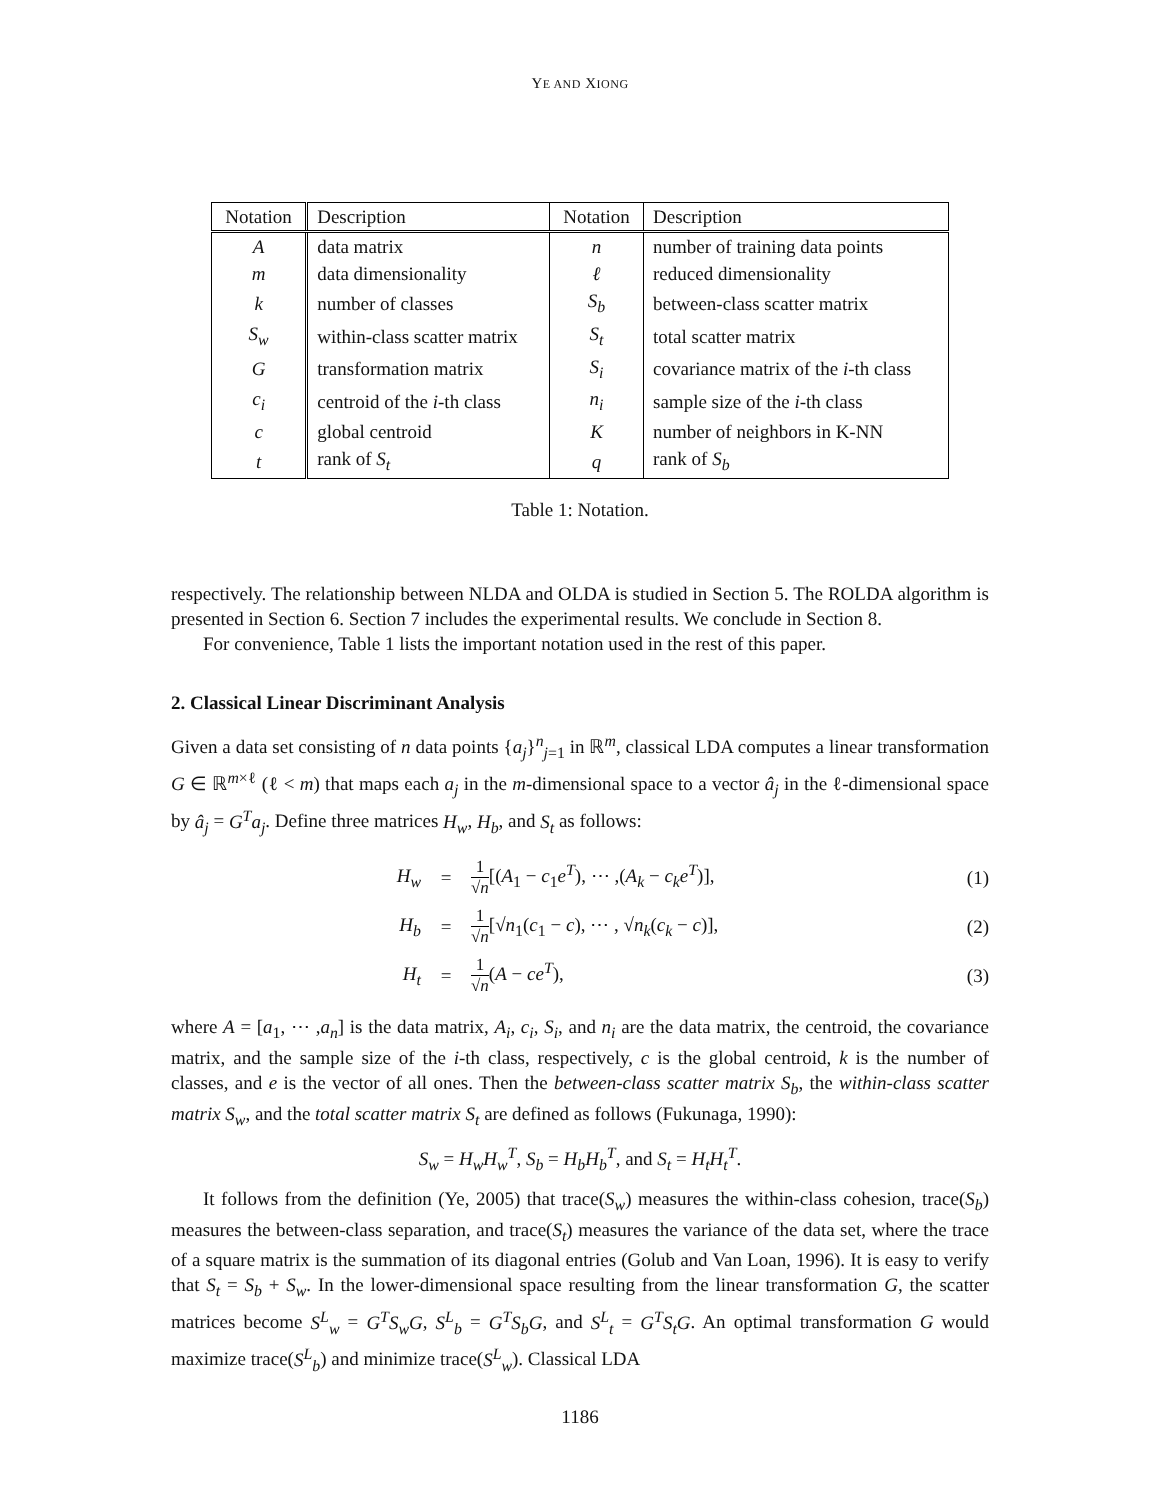YE AND XIONG
| Notation | Description | Notation | Description |
| --- | --- | --- | --- |
| A | data matrix | n | number of training data points |
| m | data dimensionality | ℓ | reduced dimensionality |
| k | number of classes | S<sub>b</sub> | between-class scatter matrix |
| S<sub>w</sub> | within-class scatter matrix | S<sub>t</sub> | total scatter matrix |
| G | transformation matrix | S<sub>i</sub> | covariance matrix of the i -th class |
| c<sub>i</sub> | centroid of the i -th class | n<sub>i</sub> | sample size of the i -th class |
| c | global centroid | K | number of neighbors in K-NN |
| t | rank of S<sub>t</sub> | q | rank of S<sub>b</sub> |
Table 1: Notation.
respectively. The relationship between NLDA and OLDA is studied in Section 5. The ROLDA algorithm is presented in Section 6. Section 7 includes the experimental results. We conclude in Section 8.
For convenience, Table 1 lists the important notation used in the rest of this paper.
2. Classical Linear Discriminant Analysis
Given a data set consisting of n data points {a<sub>j</sub>}<sup>n</sup><sub>j=1</sub> in ℝ<sup>m</sup>, classical LDA computes a linear transformation G ∈ ℝ<sup>m×ℓ</sup> (ℓ < m) that maps each a<sub>j</sub> in the m-dimensional space to a vector â<sub>j</sub> in the ℓ-dimensional space by â<sub>j</sub> = G<sup>T</sup>a<sub>j</sub>. Define three matrices H<sub>w</sub>, H<sub>b</sub>, and S<sub>t</sub> as follows:
H<sub>w</sub> = 1 √n[(A<sub>1</sub> − c<sub>1</sub>e<sup>T</sup>), ⋯ ,(A<sub>k</sub> − c<sub>k</sub>e<sup>T</sup>)], (1)
H<sub>b</sub> = 1 √n[√n<sub>1</sub>(c<sub>1</sub> − c), ⋯ , √n<sub>k</sub>(c<sub>k</sub> − c)], (2)
H<sub>t</sub> = 1 √n(A − ce<sup>T</sup>), (3)
where A = [a<sub>1</sub>, ⋯ ,a<sub>n</sub>] is the data matrix, A<sub>i</sub>, c<sub>i</sub>, S<sub>i</sub>, and n<sub>i</sub> are the data matrix, the centroid, the covariance matrix, and the sample size of the i-th class, respectively, c is the global centroid, k is the number of classes, and e is the vector of all ones. Then the between-class scatter matrix S<sub>b</sub>, the within-class scatter matrix S<sub>w</sub>, and the total scatter matrix S<sub>t</sub> are defined as follows (Fukunaga, 1990):
S<sub>w</sub> = H<sub>w</sub>H<sub>w</sub><sup>T</sup>, S<sub>b</sub> = H<sub>b</sub>H<sub>b</sub><sup>T</sup>, and S<sub>t</sub> = H<sub>t</sub>H<sub>t</sub><sup>T</sup>.
It follows from the definition (Ye, 2005) that trace(S<sub>w</sub>) measures the within-class cohesion, trace(S<sub>b</sub>) measures the between-class separation, and trace(S<sub>t</sub>) measures the variance of the data set, where the trace of a square matrix is the summation of its diagonal entries (Golub and Van Loan, 1996). It is easy to verify that S<sub>t</sub> = S<sub>b</sub> + S<sub>w</sub>. In the lower-dimensional space resulting from the linear transformation G, the scatter matrices become S<sup>L</sup><sub>w</sub> = G<sup>T</sup>S<sub>w</sub>G, S<sup>L</sup><sub>b</sub> = G<sup>T</sup>S<sub>b</sub>G, and S<sup>L</sup><sub>t</sub> = G<sup>T</sup>S<sub>t</sub>G. An optimal transformation G would maximize trace(S<sup>L</sup><sub>b</sub>) and minimize trace(S<sup>L</sup><sub>w</sub>). Classical LDA
1186